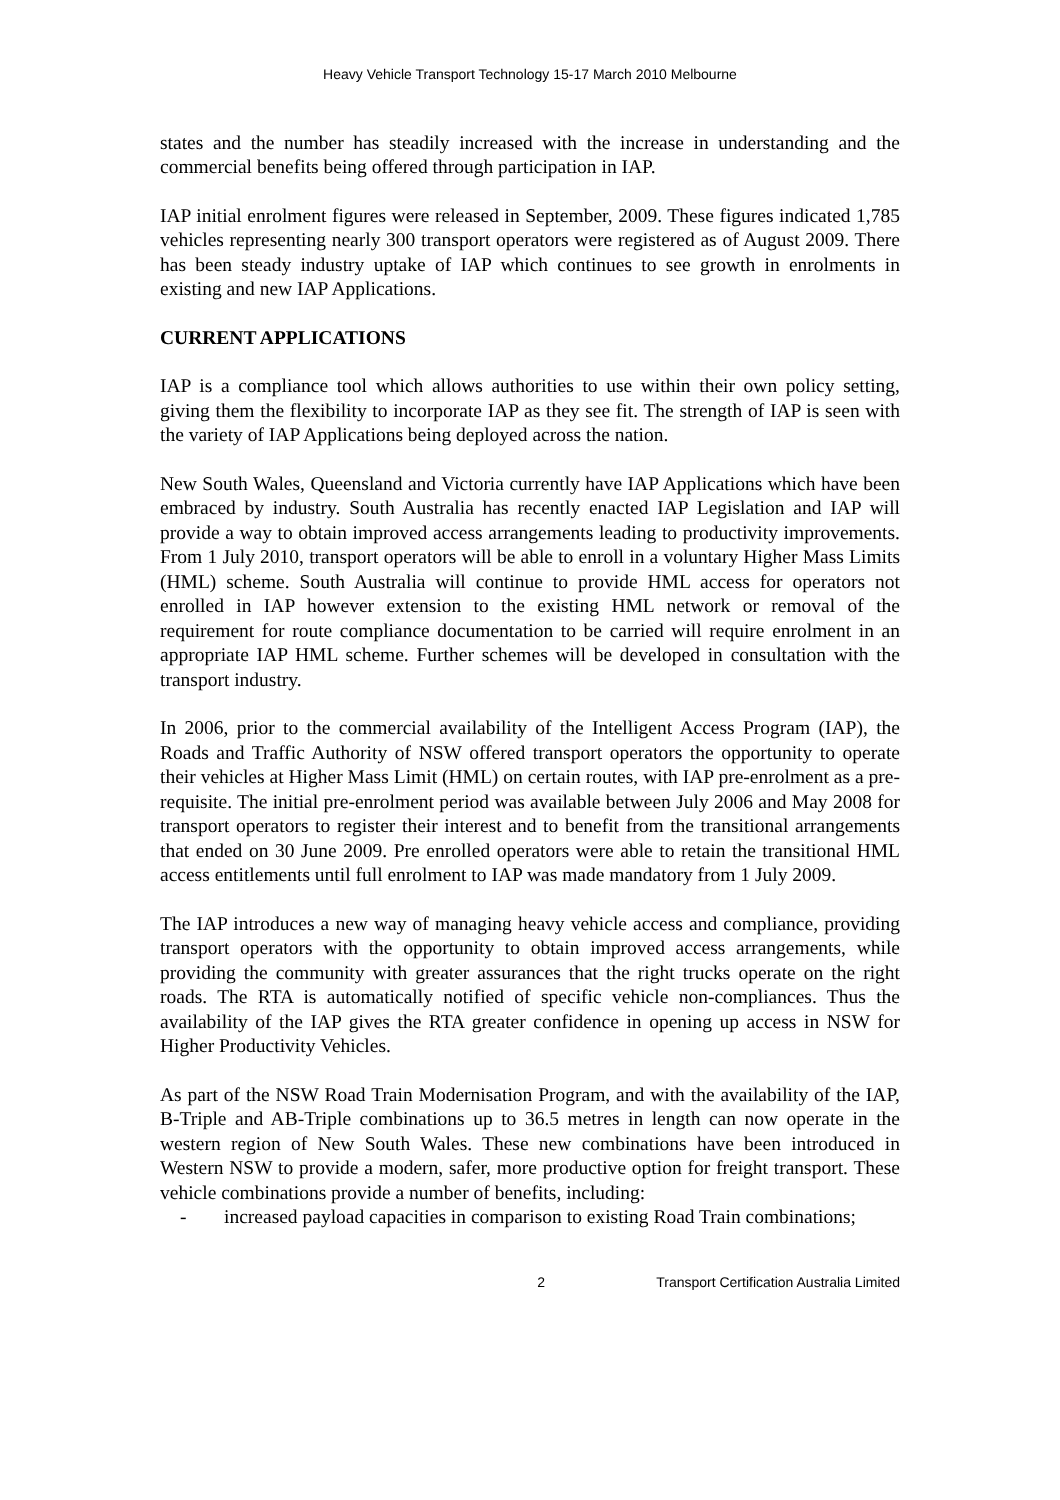Heavy Vehicle Transport Technology 15-17 March 2010 Melbourne
states and the number has steadily increased with the increase in understanding and the commercial benefits being offered through participation in IAP.
IAP initial enrolment figures were released in September, 2009. These figures indicated 1,785 vehicles representing nearly 300 transport operators were registered as of August 2009. There has been steady industry uptake of IAP which continues to see growth in enrolments in existing and new IAP Applications.
CURRENT APPLICATIONS
IAP is a compliance tool which allows authorities to use within their own policy setting, giving them the flexibility to incorporate IAP as they see fit. The strength of IAP is seen with the variety of IAP Applications being deployed across the nation.
New South Wales, Queensland and Victoria currently have IAP Applications which have been embraced by industry. South Australia has recently enacted IAP Legislation and IAP will provide a way to obtain improved access arrangements leading to productivity improvements. From 1 July 2010, transport operators will be able to enroll in a voluntary Higher Mass Limits (HML) scheme. South Australia will continue to provide HML access for operators not enrolled in IAP however extension to the existing HML network or removal of the requirement for route compliance documentation to be carried will require enrolment in an appropriate IAP HML scheme. Further schemes will be developed in consultation with the transport industry.
In 2006, prior to the commercial availability of the Intelligent Access Program (IAP), the Roads and Traffic Authority of NSW offered transport operators the opportunity to operate their vehicles at Higher Mass Limit (HML) on certain routes, with IAP pre-enrolment as a pre-requisite. The initial pre-enrolment period was available between July 2006 and May 2008 for transport operators to register their interest and to benefit from the transitional arrangements that ended on 30 June 2009. Pre enrolled operators were able to retain the transitional HML access entitlements until full enrolment to IAP was made mandatory from 1 July 2009.
The IAP introduces a new way of managing heavy vehicle access and compliance, providing transport operators with the opportunity to obtain improved access arrangements, while providing the community with greater assurances that the right trucks operate on the right roads. The RTA is automatically notified of specific vehicle non-compliances. Thus the availability of the IAP gives the RTA greater confidence in opening up access in NSW for Higher Productivity Vehicles.
As part of the NSW Road Train Modernisation Program, and with the availability of the IAP, B-Triple and AB-Triple combinations up to 36.5 metres in length can now operate in the western region of New South Wales. These new combinations have been introduced in Western NSW to provide a modern, safer, more productive option for freight transport. These vehicle combinations provide a number of benefits, including:
- increased payload capacities in comparison to existing Road Train combinations;
2 Transport Certification Australia Limited